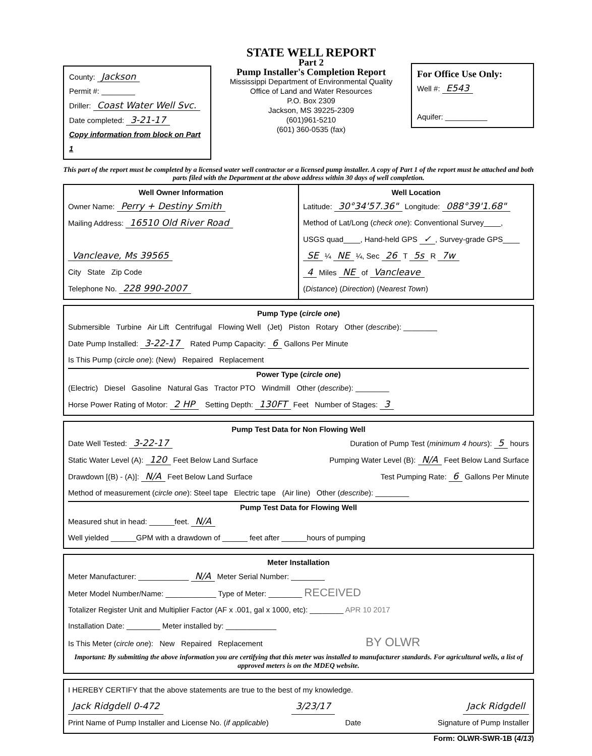County: Jackson
Permit #: ________
Driller: Coast Water Well Svc.
Date completed: 3-21-17
Copy information from block on Part 1
STATE WELL REPORT
Part 2
Pump Installer's Completion Report
Mississippi Department of Environmental Quality
Office of Land and Water Resources
P.O. Box 2309
Jackson, MS 39225-2309
(601)961-5210
(601) 360-0535 (fax)
For Office Use Only:
Well #: E543
Aquifer: __________
This part of the report must be completed by a licensed water well contractor or a licensed pump installer. A copy of Part 1 of the report must be attached and both parts filed with the Department at the above address within 30 days of well completion.
Well Owner Information
Owner Name: Perry + Destiny Smith
Mailing Address: 16510 Old River Road
Vancleave, Ms 39565
City State Zip Code
Telephone No. 228 990-2007
Well Location
Latitude: 30°34'57.36" Longitude: 088°39'1.68"
Method of Lat/Long (check one): Conventional Survey____,
USGS quad____, Hand-held GPS ✓, Survey-grade GPS____
SE ¼ NE ¼, Sec 26 T 5s R 7w
4 Miles NE of Vancleave
(Distance) (Direction) (Nearest Town)
Pump Type (circle one)
Submersible Turbine Air Lift Centrifugal Flowing Well (Jet) Piston Rotary Other (describe): ________
Date Pump Installed: 3-22-17 Rated Pump Capacity: 6 Gallons Per Minute
Is This Pump (circle one): (New) Repaired Replacement
Power Type (circle one)
(Electric) Diesel Gasoline Natural Gas Tractor PTO Windmill Other (describe): ________
Horse Power Rating of Motor: 2 HP Setting Depth: 130FT Feet Number of Stages: 3
Pump Test Data for Non Flowing Well
Date Well Tested: 3-22-17 Duration of Pump Test (minimum 4 hours): 5 hours
Static Water Level (A): 120 Feet Below Land Surface Pumping Water Level (B): N/A Feet Below Land Surface
Drawdown [(B) - (A)]: N/A Feet Below Land Surface Test Pumping Rate: 6 Gallons Per Minute
Method of measurement (circle one): Steel tape Electric tape (Air line) Other (describe): ________
Pump Test Data for Flowing Well
Measured shut in head: ______feet. N/A
Well yielded ______GPM with a drawdown of ______ feet after ______hours of pumping
Meter Installation
Meter Manufacturer: ____________ N/A Meter Serial Number: ________
Meter Model Number/Name: ____________ Type of Meter: ________ RECEIVED
Totalizer Register Unit and Multiplier Factor (AF x .001, gal x 1000, etc): ________ APR 10 2017
Installation Date: ________ Meter installed by: ____________
Is This Meter (circle one): New Repaired Replacement BY OLWR
Important: By submitting the above information you are certifying that this meter was installed to manufacturer standards. For agricultural wells, a list of approved meters is on the MDEQ website.
I HEREBY CERTIFY that the above statements are true to the best of my knowledge.
Jack Ridgdell 0-472 3/23/17 Jack Ridgdell
Print Name of Pump Installer and License No. (if applicable) Date Signature of Pump Installer
Form: OLWR-SWR-1B (4/13)